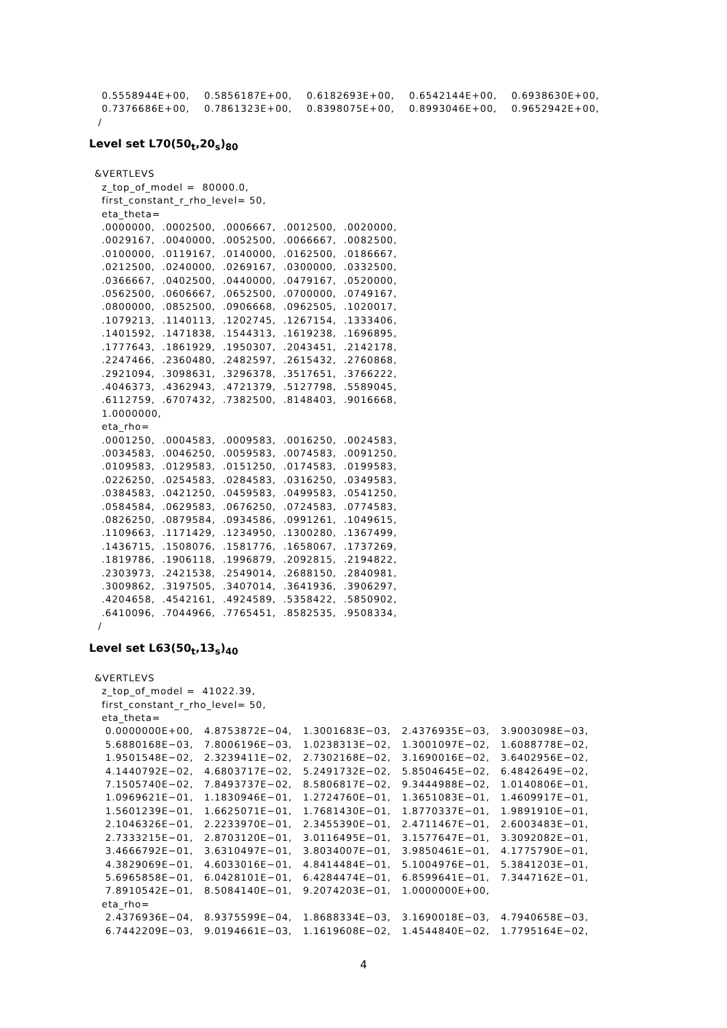0.5558944E+00,    0.5856187E+00,    0.6182693E+00,    0.6542144E+00,    0.6938630E+00,
  0.7376686E+00,    0.7861323E+00,    0.8398075E+00,    0.8993046E+00,    0.9652942E+00,
 /
Level set L70(50<sub>t</sub>,20<sub>s</sub>)<sub>80</sub>
&VERTLEVS
  z_top_of_model =  80000.0,
  first_constant_r_rho_level= 50,
  eta_theta=
  .0000000,  .0002500,  .0006667,  .0012500,  .0020000,
  .0029167,  .0040000,  .0052500,  .0066667,  .0082500,
  .0100000,  .0119167,  .0140000,  .0162500,  .0186667,
  .0212500,  .0240000,  .0269167,  .0300000,  .0332500,
  .0366667,  .0402500,  .0440000,  .0479167,  .0520000,
  .0562500,  .0606667,  .0652500,  .0700000,  .0749167,
  .0800000,  .0852500,  .0906668,  .0962505,  .1020017,
  .1079213,  .1140113,  .1202745,  .1267154,  .1333406,
  .1401592,  .1471838,  .1544313,  .1619238,  .1696895,
  .1777643,  .1861929,  .1950307,  .2043451,  .2142178,
  .2247466,  .2360480,  .2482597,  .2615432,  .2760868,
  .2921094,  .3098631,  .3296378,  .3517651,  .3766222,
  .4046373,  .4362943,  .4721379,  .5127798,  .5589045,
  .6112759,  .6707432,  .7382500,  .8148403,  .9016668,
  1.0000000,
  eta_rho=
  .0001250,  .0004583,  .0009583,  .0016250,  .0024583,
  .0034583,  .0046250,  .0059583,  .0074583,  .0091250,
  .0109583,  .0129583,  .0151250,  .0174583,  .0199583,
  .0226250,  .0254583,  .0284583,  .0316250,  .0349583,
  .0384583,  .0421250,  .0459583,  .0499583,  .0541250,
  .0584584,  .0629583,  .0676250,  .0724583,  .0774583,
  .0826250,  .0879584,  .0934586,  .0991261,  .1049615,
  .1109663,  .1171429,  .1234950,  .1300280,  .1367499,
  .1436715,  .1508076,  .1581776,  .1658067,  .1737269,
  .1819786,  .1906118,  .1996879,  .2092815,  .2194822,
  .2303973,  .2421538,  .2549014,  .2688150,  .2840981,
  .3009862,  .3197505,  .3407014,  .3641936,  .3906297,
  .4204658,  .4542161,  .4924589,  .5358422,  .5850902,
  .6410096,  .7044966,  .7765451,  .8582535,  .9508334,
 /
Level set L63(50<sub>t</sub>,13<sub>s</sub>)<sub>40</sub>
&VERTLEVS
  z_top_of_model =  41022.39,
  first_constant_r_rho_level= 50,
  eta_theta=
   0.0000000E+00,   4.8753872E−04,   1.3001683E−03,   2.4376935E−03,   3.9003098E−03,
   5.6880168E−03,   7.8006196E−03,   1.0238313E−02,   1.3001097E−02,   1.6088778E−02,
   1.9501548E−02,   2.3239411E−02,   2.7302168E−02,   3.1690016E−02,   3.6402956E−02,
   4.1440792E−02,   4.6803717E−02,   5.2491732E−02,   5.8504645E−02,   6.4842649E−02,
   7.1505740E−02,   7.8493737E−02,   8.5806817E−02,   9.3444988E−02,   1.0140806E−01,
   1.0969621E−01,   1.1830946E−01,   1.2724760E−01,   1.3651083E−01,   1.4609917E−01,
   1.5601239E−01,   1.6625071E−01,   1.7681430E−01,   1.8770337E−01,   1.9891910E−01,
   2.1046326E−01,   2.2233970E−01,   2.3455390E−01,   2.4711467E−01,   2.6003483E−01,
   2.7333215E−01,   2.8703120E−01,   3.0116495E−01,   3.1577647E−01,   3.3092082E−01,
   3.4666792E−01,   3.6310497E−01,   3.8034007E−01,   3.9850461E−01,   4.1775790E−01,
   4.3829069E−01,   4.6033016E−01,   4.8414484E−01,   5.1004976E−01,   5.3841203E−01,
   5.6965858E−01,   6.0428101E−01,   6.4284474E−01,   6.8599641E−01,   7.3447162E−01,
   7.8910542E−01,   8.5084140E−01,   9.2074203E−01,   1.0000000E+00,
  eta_rho=
   2.4376936E−04,   8.9375599E−04,   1.8688334E−03,   3.1690018E−03,   4.7940658E−03,
   6.7442209E−03,   9.0194661E−03,   1.1619608E−02,   1.4544840E−02,   1.7795164E−02,
4